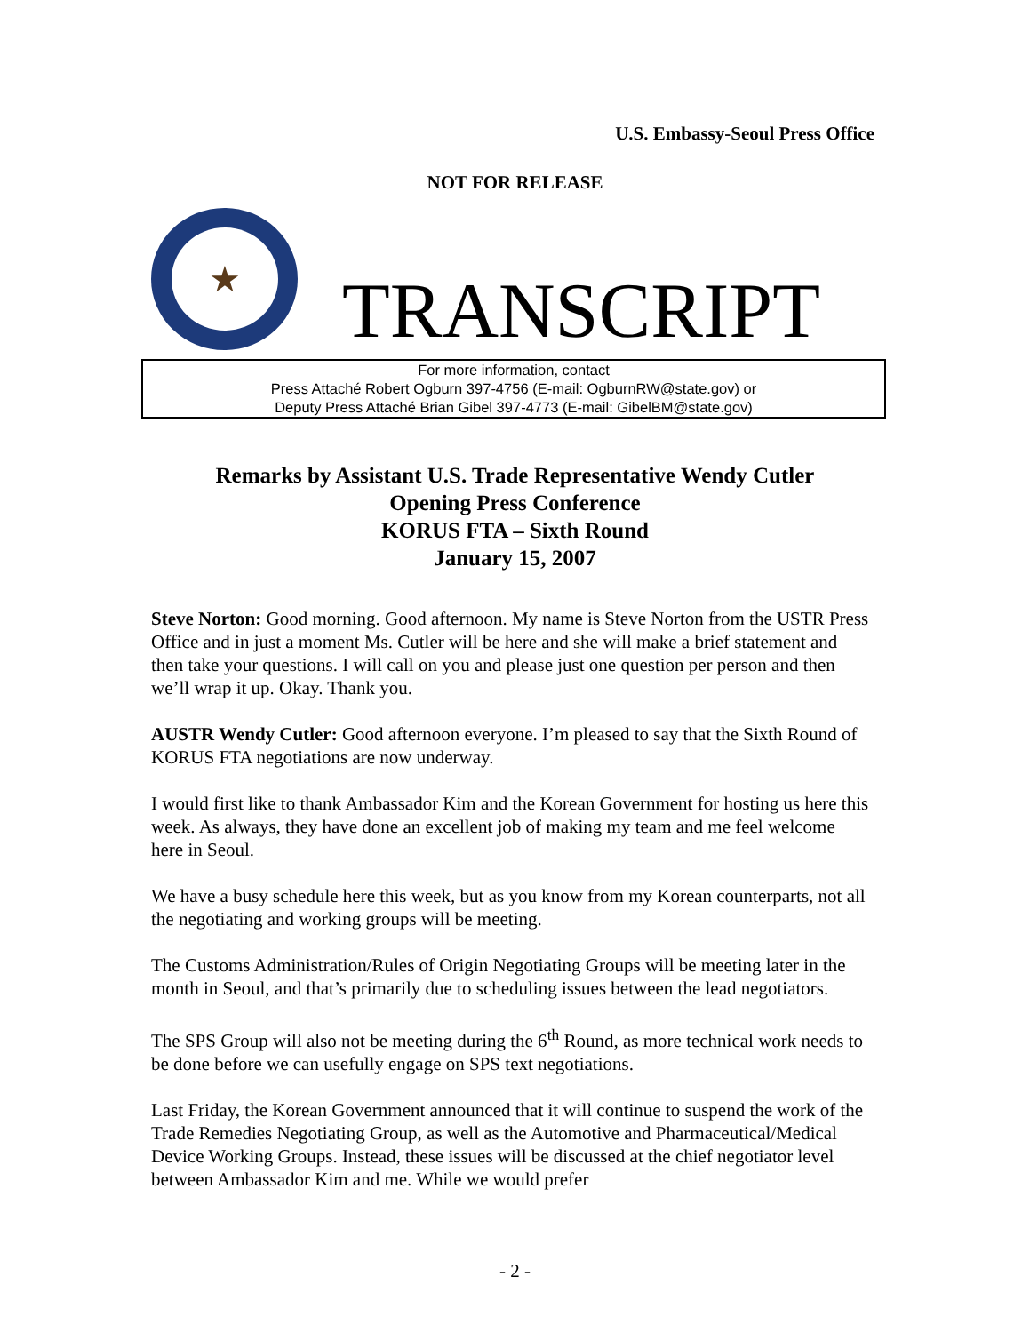U.S. Embassy-Seoul Press Office
NOT FOR RELEASE
★
TRANSCRIPT
For more information, contact
Press Attaché Robert Ogburn 397-4756 (E-mail: OgburnRW@state.gov) or
Deputy Press Attaché Brian Gibel 397-4773 (E-mail: GibelBM@state.gov)
Remarks by Assistant U.S. Trade Representative Wendy Cutler
Opening Press Conference
KORUS FTA – Sixth Round
January 15, 2007
Steve Norton: Good morning. Good afternoon. My name is Steve Norton from the USTR Press Office and in just a moment Ms. Cutler will be here and she will make a brief statement and then take your questions. I will call on you and please just one question per person and then we’ll wrap it up. Okay. Thank you.
AUSTR Wendy Cutler: Good afternoon everyone. I’m pleased to say that the Sixth Round of KORUS FTA negotiations are now underway.
I would first like to thank Ambassador Kim and the Korean Government for hosting us here this week. As always, they have done an excellent job of making my team and me feel welcome here in Seoul.
We have a busy schedule here this week, but as you know from my Korean counterparts, not all the negotiating and working groups will be meeting.
The Customs Administration/Rules of Origin Negotiating Groups will be meeting later in the month in Seoul, and that’s primarily due to scheduling issues between the lead negotiators.
The SPS Group will also not be meeting during the 6<sup>th</sup> Round, as more technical work needs to be done before we can usefully engage on SPS text negotiations.
Last Friday, the Korean Government announced that it will continue to suspend the work of the Trade Remedies Negotiating Group, as well as the Automotive and Pharmaceutical/Medical Device Working Groups. Instead, these issues will be discussed at the chief negotiator level between Ambassador Kim and me. While we would prefer
- 2 -